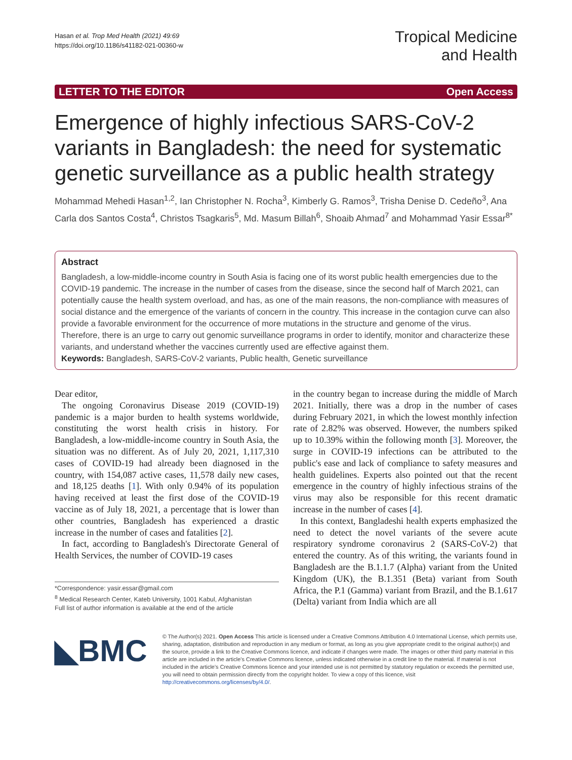Hasan et al. Trop Med Health (2021) 49:69
https://doi.org/10.1186/s41182-021-00360-w
Tropical Medicine
and Health
LETTER TO THE EDITOR Open Access
Emergence of highly infectious SARS-CoV-2 variants in Bangladesh: the need for systematic genetic surveillance as a public health strategy
Mohammad Mehedi Hasan<sup>1,2</sup>, Ian Christopher N. Rocha<sup>3</sup>, Kimberly G. Ramos<sup>3</sup>, Trisha Denise D. Cedeño<sup>3</sup>, Ana Carla dos Santos Costa<sup>4</sup>, Christos Tsagkaris<sup>5</sup>, Md. Masum Billah<sup>6</sup>, Shoaib Ahmad<sup>7</sup> and Mohammad Yasir Essar<sup>8*</sup>
Abstract
Bangladesh, a low-middle-income country in South Asia is facing one of its worst public health emergencies due to the COVID-19 pandemic. The increase in the number of cases from the disease, since the second half of March 2021, can potentially cause the health system overload, and has, as one of the main reasons, the non-compliance with measures of social distance and the emergence of the variants of concern in the country. This increase in the contagion curve can also provide a favorable environment for the occurrence of more mutations in the structure and genome of the virus. Therefore, there is an urge to carry out genomic surveillance programs in order to identify, monitor and characterize these variants, and understand whether the vaccines currently used are effective against them.
Keywords: Bangladesh, SARS-CoV-2 variants, Public health, Genetic surveillance
Dear editor,
The ongoing Coronavirus Disease 2019 (COVID-19) pandemic is a major burden to health systems worldwide, constituting the worst health crisis in history. For Bangladesh, a low-middle-income country in South Asia, the situation was no different. As of July 20, 2021, 1,117,310 cases of COVID-19 had already been diagnosed in the country, with 154,087 active cases, 11,578 daily new cases, and 18,125 deaths [1]. With only 0.94% of its population having received at least the first dose of the COVID-19 vaccine as of July 18, 2021, a percentage that is lower than other countries, Bangladesh has experienced a drastic increase in the number of cases and fatalities [2].
In fact, according to Bangladesh's Directorate General of Health Services, the number of COVID-19 cases
*Correspondence: yasir.essar@gmail.com
<sup>8</sup> Medical Research Center, Kateb University, 1001 Kabul, Afghanistan
Full list of author information is available at the end of the article
in the country began to increase during the middle of March 2021. Initially, there was a drop in the number of cases during February 2021, in which the lowest monthly infection rate of 2.82% was observed. However, the numbers spiked up to 10.39% within the following month [3]. Moreover, the surge in COVID-19 infections can be attributed to the public's ease and lack of compliance to safety measures and health guidelines. Experts also pointed out that the recent emergence in the country of highly infectious strains of the virus may also be responsible for this recent dramatic increase in the number of cases [4].
In this context, Bangladeshi health experts emphasized the need to detect the novel variants of the severe acute respiratory syndrome coronavirus 2 (SARS-CoV-2) that entered the country. As of this writing, the variants found in Bangladesh are the B.1.1.7 (Alpha) variant from the United Kingdom (UK), the B.1.351 (Beta) variant from South Africa, the P.1 (Gamma) variant from Brazil, and the B.1.617 (Delta) variant from India which are all
◣BMC
© The Author(s) 2021. Open Access This article is licensed under a Creative Commons Attribution 4.0 International License, which permits use, sharing, adaptation, distribution and reproduction in any medium or format, as long as you give appropriate credit to the original author(s) and the source, provide a link to the Creative Commons licence, and indicate if changes were made. The images or other third party material in this article are included in the article's Creative Commons licence, unless indicated otherwise in a credit line to the material. If material is not included in the article's Creative Commons licence and your intended use is not permitted by statutory regulation or exceeds the permitted use, you will need to obtain permission directly from the copyright holder. To view a copy of this licence, visit http://creativecommons.org/licenses/by/4.0/.